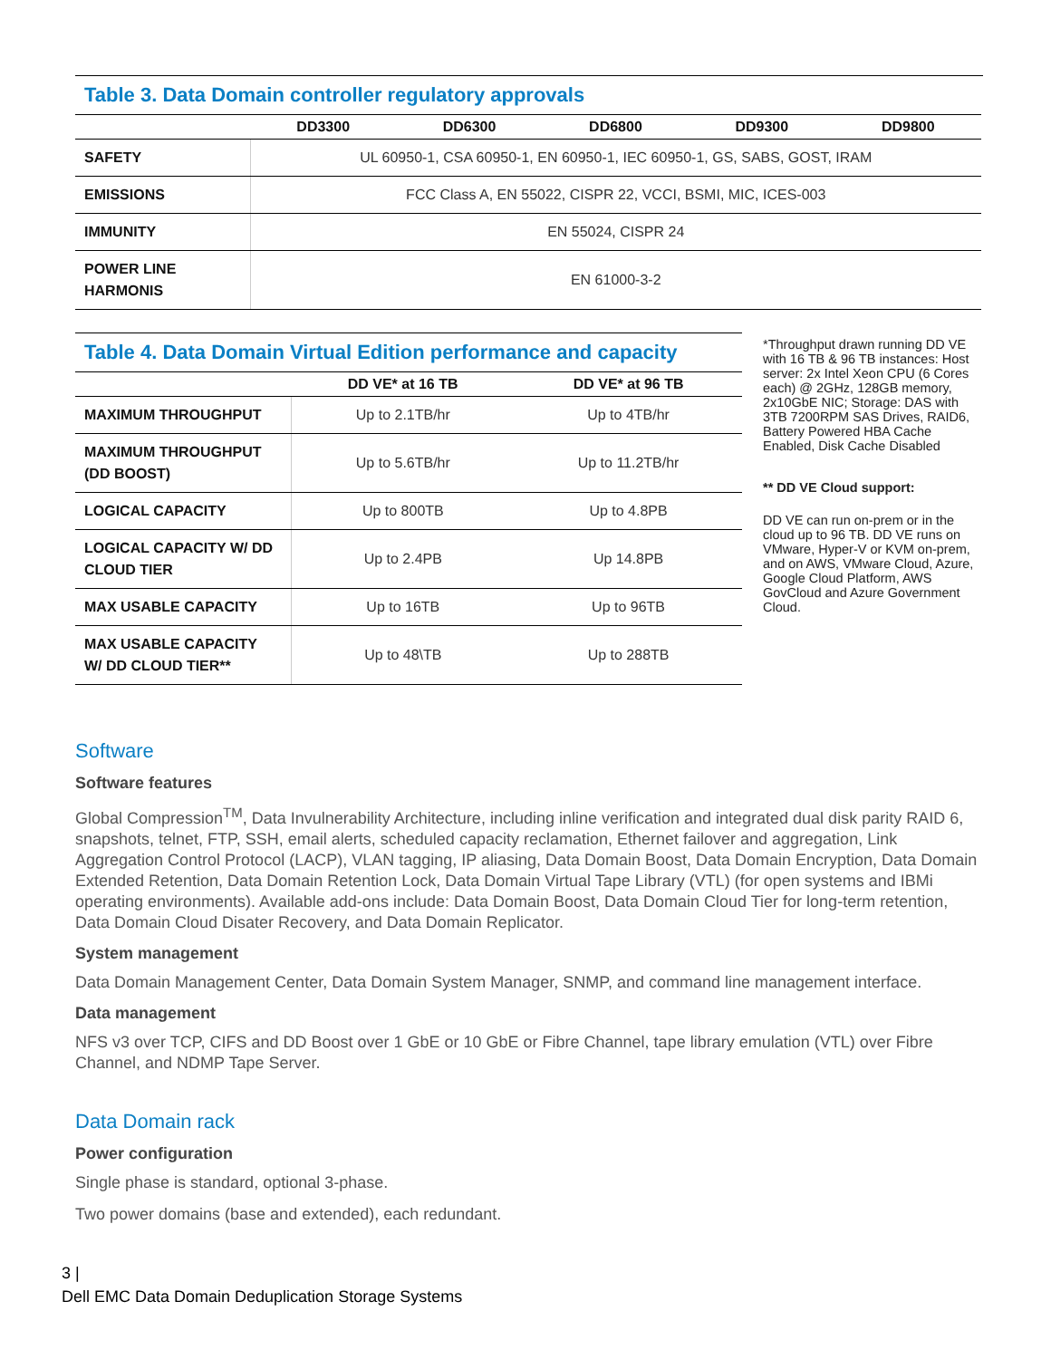Table 3. Data Domain controller regulatory approvals
| | DD3300 | DD6300 | DD6800 | DD9300 | DD9800 |
| --- | --- | --- | --- | --- | --- |
| SAFETY | UL 60950-1, CSA 60950-1, EN 60950-1, IEC 60950-1, GS, SABS, GOST, IRAM | | | | |
| EMISSIONS | FCC Class A, EN 55022, CISPR 22, VCCI, BSMI, MIC, ICES-003 | | | | |
| IMMUNITY | EN 55024, CISPR 24 | | | | |
| POWER LINE HARMONIS | EN 61000-3-2 | | | | |
Table 4. Data Domain Virtual Edition performance and capacity
| | DD VE* at 16 TB | DD VE* at 96 TB |
| --- | --- | --- |
| MAXIMUM THROUGHPUT | Up to 2.1TB/hr | Up to 4TB/hr |
| MAXIMUM THROUGHPUT (DD BOOST) | Up to 5.6TB/hr | Up to 11.2TB/hr |
| LOGICAL CAPACITY | Up to 800TB | Up to 4.8PB |
| LOGICAL CAPACITY W/ DD CLOUD TIER | Up to 2.4PB | Up 14.8PB |
| MAX USABLE CAPACITY | Up to 16TB | Up to 96TB |
| MAX USABLE CAPACITY W/ DD CLOUD TIER** | Up to 48\TB | Up to 288TB |
*Throughput drawn running DD VE with 16 TB & 96 TB instances: Host server: 2x Intel Xeon CPU (6 Cores each) @ 2GHz, 128GB memory, 2x10GbE NIC; Storage: DAS with 3TB 7200RPM SAS Drives, RAID6, Battery Powered HBA Cache Enabled, Disk Cache Disabled
** DD VE Cloud support:
DD VE can run on-prem or in the cloud up to 96 TB. DD VE runs on VMware, Hyper-V or KVM on-prem, and on AWS, VMware Cloud, Azure, Google Cloud Platform, AWS GovCloud and Azure Government Cloud.
Software
Software features
Global Compression<sup>TM</sup>, Data Invulnerability Architecture, including inline verification and integrated dual disk parity RAID 6, snapshots, telnet, FTP, SSH, email alerts, scheduled capacity reclamation, Ethernet failover and aggregation, Link Aggregation Control Protocol (LACP), VLAN tagging, IP aliasing, Data Domain Boost, Data Domain Encryption, Data Domain Extended Retention, Data Domain Retention Lock, Data Domain Virtual Tape Library (VTL) (for open systems and IBMi operating environments). Available add-ons include: Data Domain Boost, Data Domain Cloud Tier for long-term retention, Data Domain Cloud Disater Recovery, and Data Domain Replicator.
System management
Data Domain Management Center, Data Domain System Manager, SNMP, and command line management interface.
Data management
NFS v3 over TCP, CIFS and DD Boost over 1 GbE or 10 GbE or Fibre Channel, tape library emulation (VTL) over Fibre Channel, and NDMP Tape Server.
Data Domain rack
Power configuration
Single phase is standard, optional 3-phase.
Two power domains (base and extended), each redundant.
3 |
Dell EMC Data Domain Deduplication Storage Systems